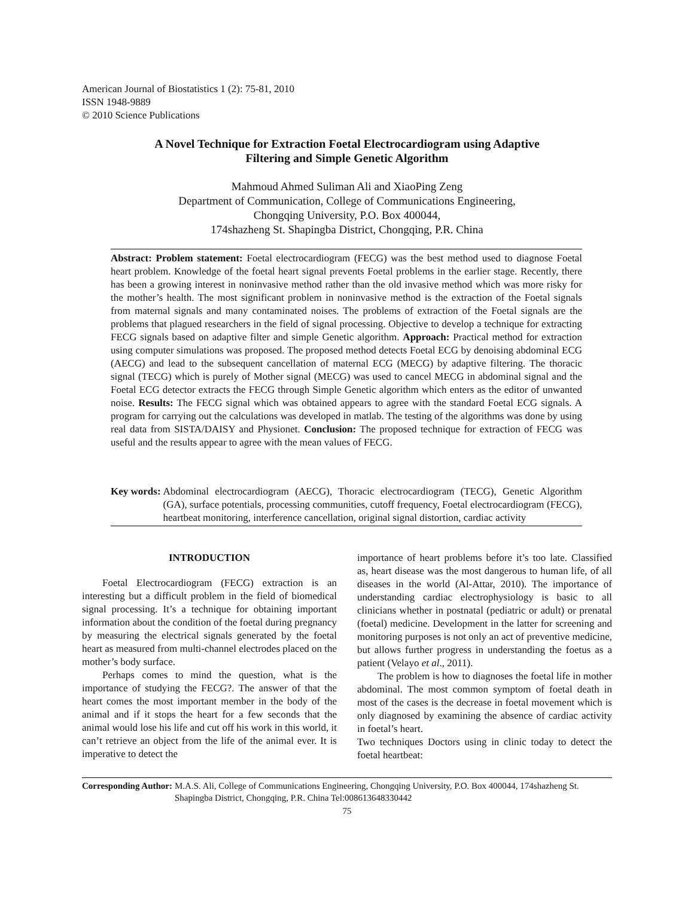American Journal of Biostatistics 1 (2): 75-81, 2010
ISSN 1948-9889
© 2010 Science Publications
A Novel Technique for Extraction Foetal Electrocardiogram using Adaptive
Filtering and Simple Genetic Algorithm
Mahmoud Ahmed Suliman Ali and XiaoPing Zeng
Department of Communication, College of Communications Engineering,
Chongqing University, P.O. Box 400044,
174shazheng St. Shapingba District, Chongqing, P.R. China
Abstract: Problem statement: Foetal electrocardiogram (FECG) was the best method used to diagnose Foetal heart problem. Knowledge of the foetal heart signal prevents Foetal problems in the earlier stage. Recently, there has been a growing interest in noninvasive method rather than the old invasive method which was more risky for the mother’s health. The most significant problem in noninvasive method is the extraction of the Foetal signals from maternal signals and many contaminated noises. The problems of extraction of the Foetal signals are the problems that plagued researchers in the field of signal processing. Objective to develop a technique for extracting FECG signals based on adaptive filter and simple Genetic algorithm. Approach: Practical method for extraction using computer simulations was proposed. The proposed method detects Foetal ECG by denoising abdominal ECG (AECG) and lead to the subsequent cancellation of maternal ECG (MECG) by adaptive filtering. The thoracic signal (TECG) which is purely of Mother signal (MECG) was used to cancel MECG in abdominal signal and the Foetal ECG detector extracts the FECG through Simple Genetic algorithm which enters as the editor of unwanted noise. Results: The FECG signal which was obtained appears to agree with the standard Foetal ECG signals. A program for carrying out the calculations was developed in matlab. The testing of the algorithms was done by using real data from SISTA/DAISY and Physionet. Conclusion: The proposed technique for extraction of FECG was useful and the results appear to agree with the mean values of FECG.
Key words: Abdominal electrocardiogram (AECG), Thoracic electrocardiogram (TECG), Genetic Algorithm (GA), surface potentials, processing communities, cutoff frequency, Foetal electrocardiogram (FECG), heartbeat monitoring, interference cancellation, original signal distortion, cardiac activity
INTRODUCTION
Foetal Electrocardiogram (FECG) extraction is an interesting but a difficult problem in the field of biomedical signal processing. It’s a technique for obtaining important information about the condition of the foetal during pregnancy by measuring the electrical signals generated by the foetal heart as measured from multi-channel electrodes placed on the mother’s body surface.
Perhaps comes to mind the question, what is the importance of studying the FECG?. The answer of that the heart comes the most important member in the body of the animal and if it stops the heart for a few seconds that the animal would lose his life and cut off his work in this world, it can’t retrieve an object from the life of the animal ever. It is imperative to detect the
importance of heart problems before it’s too late. Classified as, heart disease was the most dangerous to human life, of all diseases in the world (Al-Attar, 2010). The importance of understanding cardiac electrophysiology is basic to all clinicians whether in postnatal (pediatric or adult) or prenatal (foetal) medicine. Development in the latter for screening and monitoring purposes is not only an act of preventive medicine, but allows further progress in understanding the foetus as a patient (Velayo et al., 2011).
The problem is how to diagnoses the foetal life in mother abdominal. The most common symptom of foetal death in most of the cases is the decrease in foetal movement which is only diagnosed by examining the absence of cardiac activity in foetal’s heart.
Two techniques Doctors using in clinic today to detect the foetal heartbeat:
Corresponding Author: M.A.S. Ali, College of Communications Engineering, Chongqing University, P.O. Box 400044, 174shazheng St. Shapingba District, Chongqing, P.R. China Tel:008613648330442
75